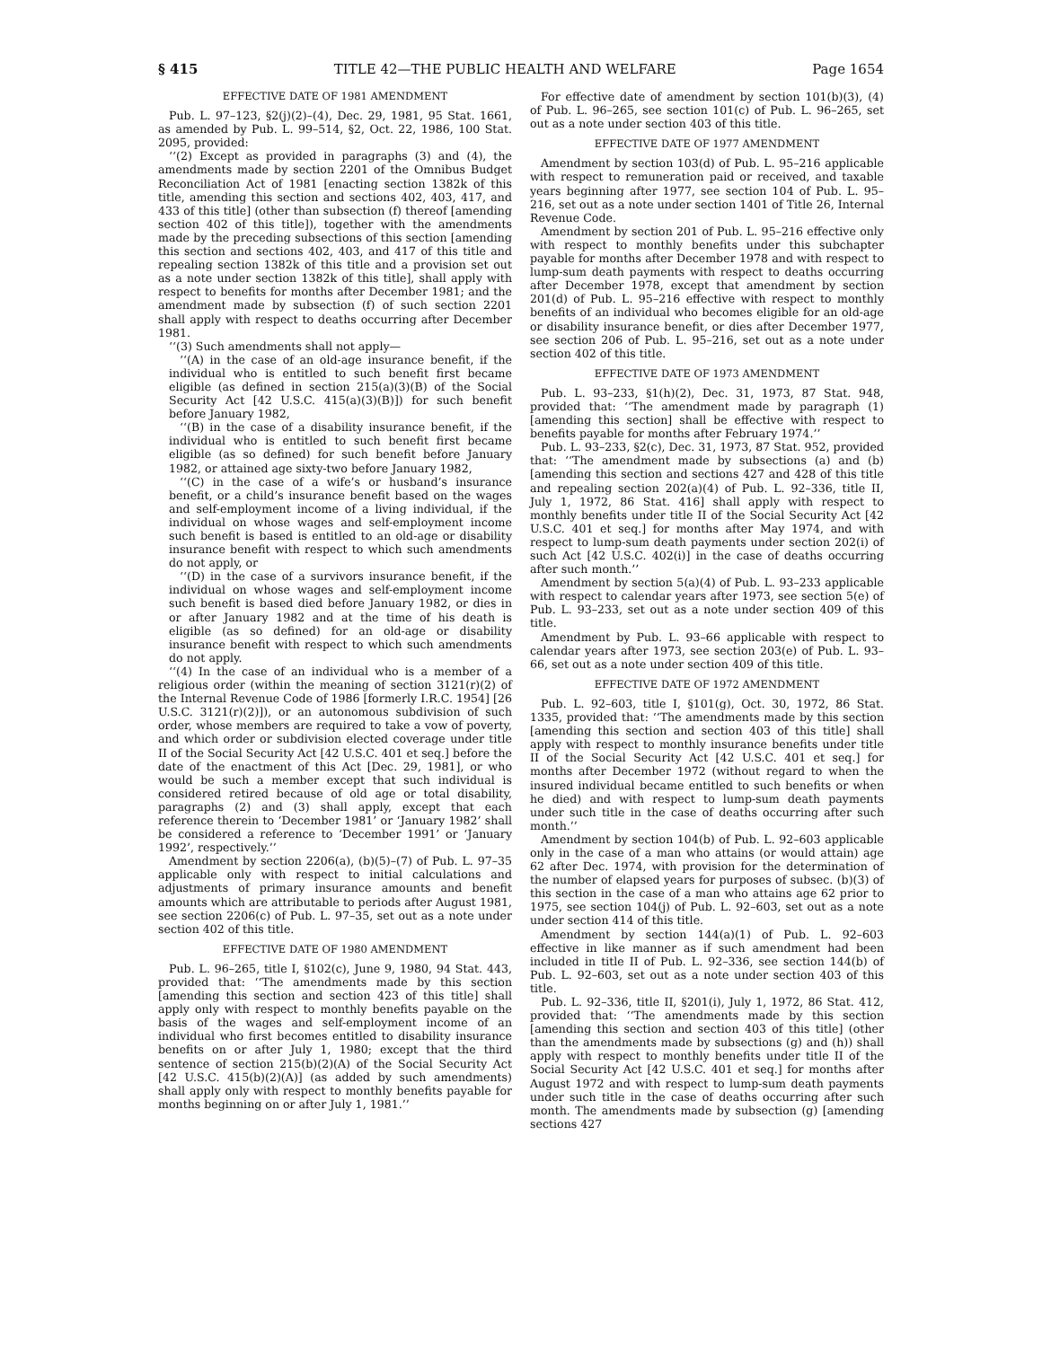§ 415 TITLE 42—THE PUBLIC HEALTH AND WELFARE Page 1654
EFFECTIVE DATE OF 1981 AMENDMENT
Pub. L. 97–123, §2(j)(2)–(4), Dec. 29, 1981, 95 Stat. 1661, as amended by Pub. L. 99–514, §2, Oct. 22, 1986, 100 Stat. 2095, provided:
‘‘(2) Except as provided in paragraphs (3) and (4), the amendments made by section 2201 of the Omnibus Budget Reconciliation Act of 1981 [enacting section 1382k of this title, amending this section and sections 402, 403, 417, and 433 of this title] (other than subsection (f) thereof [amending section 402 of this title]), together with the amendments made by the preceding subsections of this section [amending this section and sections 402, 403, and 417 of this title and repealing section 1382k of this title and a provision set out as a note under section 1382k of this title], shall apply with respect to benefits for months after December 1981; and the amendment made by subsection (f) of such section 2201 shall apply with respect to deaths occurring after December 1981.
‘‘(3) Such amendments shall not apply—
‘‘(A) in the case of an old-age insurance benefit, if the individual who is entitled to such benefit first became eligible (as defined in section 215(a)(3)(B) of the Social Security Act [42 U.S.C. 415(a)(3)(B)]) for such benefit before January 1982,
‘‘(B) in the case of a disability insurance benefit, if the individual who is entitled to such benefit first became eligible (as so defined) for such benefit before January 1982, or attained age sixty-two before January 1982,
‘‘(C) in the case of a wife’s or husband’s insurance benefit, or a child’s insurance benefit based on the wages and self-employment income of a living individual, if the individual on whose wages and self-employment income such benefit is based is entitled to an old-age or disability insurance benefit with respect to which such amendments do not apply, or
‘‘(D) in the case of a survivors insurance benefit, if the individual on whose wages and self-employment income such benefit is based died before January 1982, or dies in or after January 1982 and at the time of his death is eligible (as so defined) for an old-age or disability insurance benefit with respect to which such amendments do not apply.
‘‘(4) In the case of an individual who is a member of a religious order (within the meaning of section 3121(r)(2) of the Internal Revenue Code of 1986 [formerly I.R.C. 1954] [26 U.S.C. 3121(r)(2)]), or an autonomous subdivision of such order, whose members are required to take a vow of poverty, and which order or subdivision elected coverage under title II of the Social Security Act [42 U.S.C. 401 et seq.] before the date of the enactment of this Act [Dec. 29, 1981], or who would be such a member except that such individual is considered retired because of old age or total disability, paragraphs (2) and (3) shall apply, except that each reference therein to ‘December 1981’ or ‘January 1982’ shall be considered a reference to ‘December 1991’ or ‘January 1992’, respectively.’’
Amendment by section 2206(a), (b)(5)–(7) of Pub. L. 97–35 applicable only with respect to initial calculations and adjustments of primary insurance amounts and benefit amounts which are attributable to periods after August 1981, see section 2206(c) of Pub. L. 97–35, set out as a note under section 402 of this title.
EFFECTIVE DATE OF 1980 AMENDMENT
Pub. L. 96–265, title I, §102(c), June 9, 1980, 94 Stat. 443, provided that: ‘‘The amendments made by this section [amending this section and section 423 of this title] shall apply only with respect to monthly benefits payable on the basis of the wages and self-employment income of an individual who first becomes entitled to disability insurance benefits on or after July 1, 1980; except that the third sentence of section 215(b)(2)(A) of the Social Security Act [42 U.S.C. 415(b)(2)(A)] (as added by such amendments) shall apply only with respect to monthly benefits payable for months beginning on or after July 1, 1981.’’
For effective date of amendment by section 101(b)(3), (4) of Pub. L. 96–265, see section 101(c) of Pub. L. 96–265, set out as a note under section 403 of this title.
EFFECTIVE DATE OF 1977 AMENDMENT
Amendment by section 103(d) of Pub. L. 95–216 applicable with respect to remuneration paid or received, and taxable years beginning after 1977, see section 104 of Pub. L. 95–216, set out as a note under section 1401 of Title 26, Internal Revenue Code.
Amendment by section 201 of Pub. L. 95–216 effective only with respect to monthly benefits under this subchapter payable for months after December 1978 and with respect to lump-sum death payments with respect to deaths occurring after December 1978, except that amendment by section 201(d) of Pub. L. 95–216 effective with respect to monthly benefits of an individual who becomes eligible for an old-age or disability insurance benefit, or dies after December 1977, see section 206 of Pub. L. 95–216, set out as a note under section 402 of this title.
EFFECTIVE DATE OF 1973 AMENDMENT
Pub. L. 93–233, §1(h)(2), Dec. 31, 1973, 87 Stat. 948, provided that: ‘‘The amendment made by paragraph (1) [amending this section] shall be effective with respect to benefits payable for months after February 1974.’’
Pub. L. 93–233, §2(c), Dec. 31, 1973, 87 Stat. 952, provided that: ‘‘The amendment made by subsections (a) and (b) [amending this section and sections 427 and 428 of this title and repealing section 202(a)(4) of Pub. L. 92–336, title II, July 1, 1972, 86 Stat. 416] shall apply with respect to monthly benefits under title II of the Social Security Act [42 U.S.C. 401 et seq.] for months after May 1974, and with respect to lump-sum death payments under section 202(i) of such Act [42 U.S.C. 402(i)] in the case of deaths occurring after such month.’’
Amendment by section 5(a)(4) of Pub. L. 93–233 applicable with respect to calendar years after 1973, see section 5(e) of Pub. L. 93–233, set out as a note under section 409 of this title.
Amendment by Pub. L. 93–66 applicable with respect to calendar years after 1973, see section 203(e) of Pub. L. 93–66, set out as a note under section 409 of this title.
EFFECTIVE DATE OF 1972 AMENDMENT
Pub. L. 92–603, title I, §101(g), Oct. 30, 1972, 86 Stat. 1335, provided that: ‘‘The amendments made by this section [amending this section and section 403 of this title] shall apply with respect to monthly insurance benefits under title II of the Social Security Act [42 U.S.C. 401 et seq.] for months after December 1972 (without regard to when the insured individual became entitled to such benefits or when he died) and with respect to lump-sum death payments under such title in the case of deaths occurring after such month.’’
Amendment by section 104(b) of Pub. L. 92–603 applicable only in the case of a man who attains (or would attain) age 62 after Dec. 1974, with provision for the determination of the number of elapsed years for purposes of subsec. (b)(3) of this section in the case of a man who attains age 62 prior to 1975, see section 104(j) of Pub. L. 92–603, set out as a note under section 414 of this title.
Amendment by section 144(a)(1) of Pub. L. 92–603 effective in like manner as if such amendment had been included in title II of Pub. L. 92–336, see section 144(b) of Pub. L. 92–603, set out as a note under section 403 of this title.
Pub. L. 92–336, title II, §201(i), July 1, 1972, 86 Stat. 412, provided that: ‘‘The amendments made by this section [amending this section and section 403 of this title] (other than the amendments made by subsections (g) and (h)) shall apply with respect to monthly benefits under title II of the Social Security Act [42 U.S.C. 401 et seq.] for months after August 1972 and with respect to lump-sum death payments under such title in the case of deaths occurring after such month. The amendments made by subsection (g) [amending sections 427